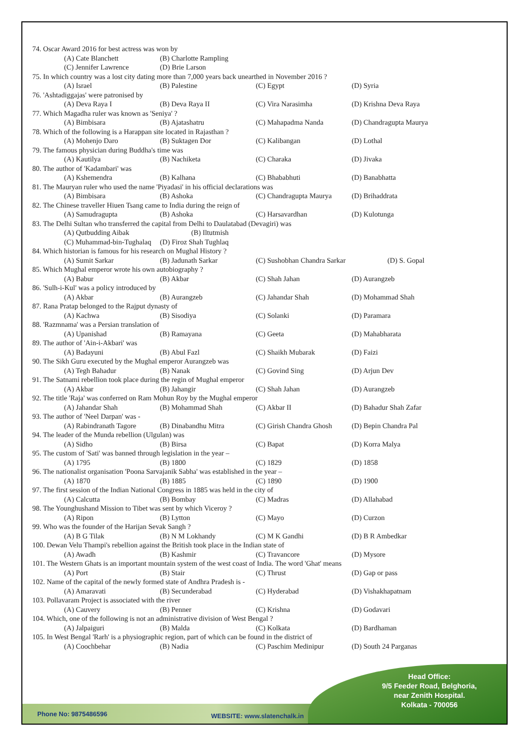74. Oscar Award 2016 for best actress was won by
(A) Cate Blanchett (B) Charlotte Rampling
(C) Jennifer Lawrence (D) Brie Larson
75. In which country was a lost city dating more than 7,000 years back unearthed in November 2016 ?
(A) Israel (B) Palestine (C) Egypt (D) Syria
76. 'Ashtadiggajas' were patronised by
(A) Deva Raya I (B) Deva Raya II (C) Vira Narasimha (D) Krishna Deva Raya
77. Which Magadha ruler was known as 'Seniya' ?
(A) Bimbisara (B) Ajatashatru (C) Mahapadma Nanda (D) Chandragupta Maurya
78. Which of the following is a Harappan site located in Rajasthan ?
(A) Mohenjo Daro (B) Suktagen Dor (C) Kalibangan (D) Lothal
79. The famous physician during Buddha's time was
(A) Kautilya (B) Nachiketa (C) Charaka (D) Jivaka
80. The author of 'Kadambari' was
(A) Kshemendra (B) Kalhana (C) Bhababhuti (D) Banabhatta
81. The Mauryan ruler who used the name 'Piyadasi' in his official declarations was
(A) Bimbisara (B) Ashoka (C) Chandragupta Maurya (D) Brihaddrata
82. The Chinese traveller Hiuen Tsang came to India during the reign of
(A) Samudragupta (B) Ashoka (C) Harsavardhan (D) Kulotunga
83. The Delhi Sultan who transferred the capital from Delhi to Daulatabad (Devagiri) was
(A) Qutbudding Aibak (B) Iltutmish
(C) Muhammad-bin-Tughalaq (D) Firoz Shah Tughlaq
84. Which historian is famous for his research on Mughal History ?
(A) Sumit Sarkar (B) Jadunath Sarkar (C) Sushobhan Chandra Sarkar (D) S. Gopal
85. Which Mughal emperor wrote his own autobiography ?
(A) Babur (B) Akbar (C) Shah Jahan (D) Aurangzeb
86. 'Sulh-i-Kul' was a policy introduced by
(A) Akbar (B) Aurangzeb (C) Jahandar Shah (D) Mohammad Shah
87. Rana Pratap belonged to the Rajput dynasty of
(A) Kachwa (B) Sisodiya (C) Solanki (D) Paramara
88. 'Razmnama' was a Persian translation of
(A) Upanishad (B) Ramayana (C) Geeta (D) Mahabharata
89. The author of 'Ain-i-Akbari' was
(A) Badayuni (B) Abul Fazl (C) Shaikh Mubarak (D) Faizi
90. The Sikh Guru executed by the Mughal emperor Aurangzeb was
(A) Tegh Bahadur (B) Nanak (C) Govind Sing (D) Arjun Dev
91. The Satnami rebellion took place during the regin of Mughal emperor
(A) Akbar (B) Jahangir (C) Shah Jahan (D) Aurangzeb
92. The title 'Raja' was conferred on Ram Mohun Roy by the Mughal emperor
(A) Jahandar Shah (B) Mohammad Shah (C) Akbar II (D) Bahadur Shah Zafar
93. The author of 'Neel Darpan' was -
(A) Rabindranath Tagore (B) Dinabandhu Mitra (C) Girish Chandra Ghosh (D) Bepin Chandra Pal
94. The leader of the Munda rebellion (Ulgulan) was
(A) Sidho (B) Birsa (C) Bapat (D) Korra Malya
95. The custom of 'Sati' was banned through legislation in the year –
(A) 1795 (B) 1800 (C) 1829 (D) 1858
96. The nationalist organisation 'Poona Sarvajanik Sabha' was established in the year –
(A) 1870 (B) 1885 (C) 1890 (D) 1900
97. The first session of the Indian National Congress in 1885 was held in the city of
(A) Calcutta (B) Bombay (C) Madras (D) Allahabad
98. The Younghushand Mission to Tibet was sent by which Viceroy ?
(A) Ripon (B) Lytton (C) Mayo (D) Curzon
99. Who was the founder of the Harijan Sevak Sangh ?
(A) B G Tilak (B) N M Lokhandy (C) M K Gandhi (D) B R Ambedkar
100. Dewan Velu Thampi's rebellion against the British took place in the Indian state of
(A) Awadh (B) Kashmir (C) Travancore (D) Mysore
101. The Western Ghats is an important mountain system of the west coast of India. The word 'Ghat' means
(A) Port (B) Stair (C) Thrust (D) Gap or pass
102. Name of the capital of the newly formed state of Andhra Pradesh is -
(A) Amaravati (B) Secunderabad (C) Hyderabad (D) Vishakhapatnam
103. Pollavaram Project is associated with the river
(A) Cauvery (B) Penner (C) Krishna (D) Godavari
104. Which, one of the following is not an administrative division of West Bengal ?
(A) Jalpaiguri (B) Malda (C) Kolkata (D) Bardhaman
105. In West Bengal 'Rarh' is a physiographic region, part of which can be found in the district of
(A) Coochbehar (B) Nadia (C) Paschim Medinipur (D) South 24 Parganas
Phone No: 9875486596 WEBSITE: www.slatenchalk.in
Head Office:
9/5 Feeder Road, Belghoria,
near Zenith Hospital.
Kolkata - 700056